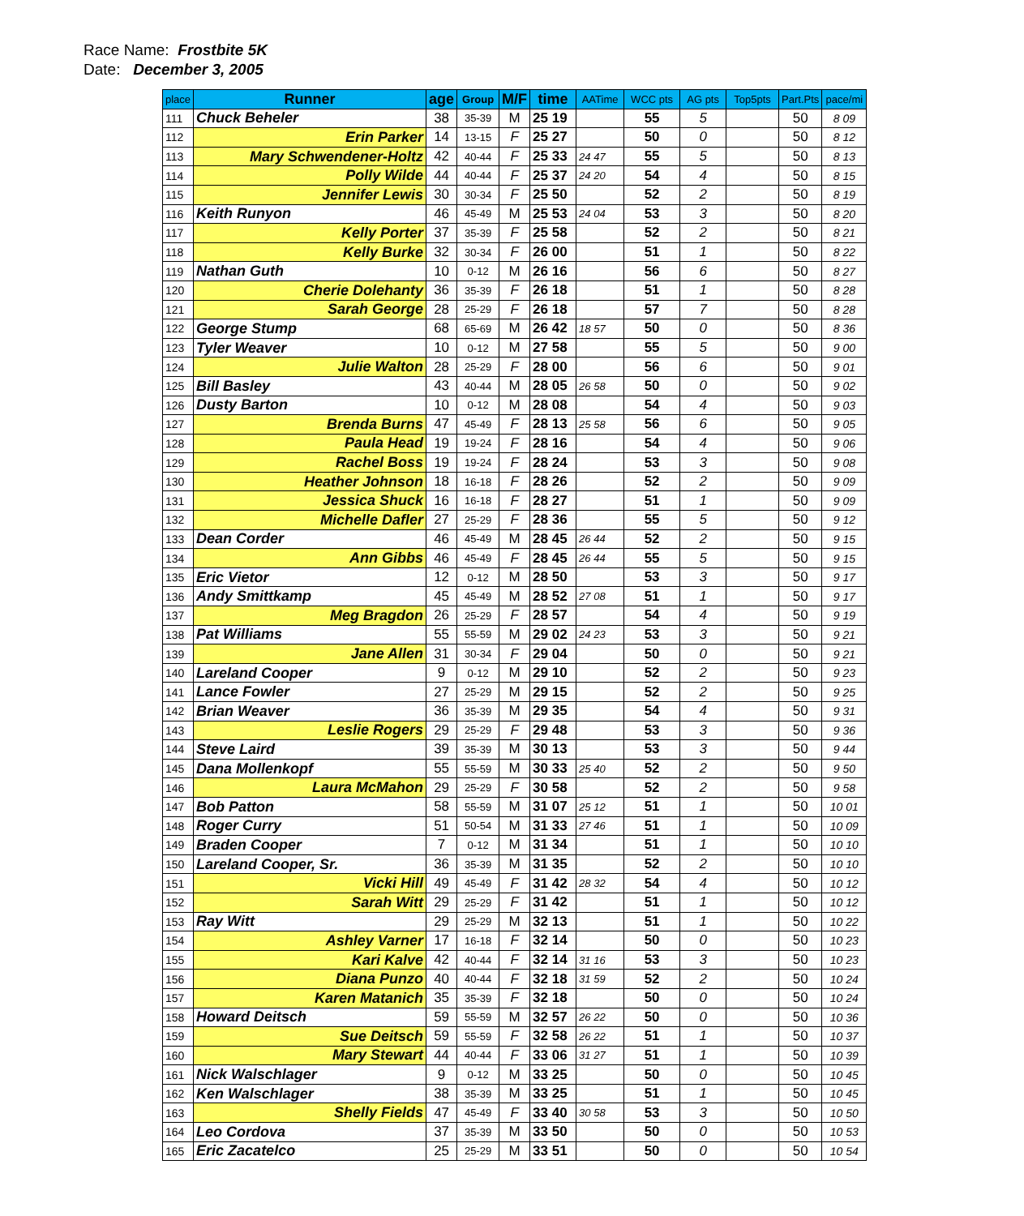Race Name: Frostbite 5K
Date: December 3, 2005
| place | Runner | age | Group | M/F | time | AATime | WCC pts | AG pts | Top5pts | Part.Pts | pace/mi |
| --- | --- | --- | --- | --- | --- | --- | --- | --- | --- | --- | --- |
| 111 | Chuck Beheler | 38 | 35-39 | M | 25 19 | | 55 | 5 | | 50 | 8 09 |
| 112 | Erin Parker | 14 | 13-15 | F | 25 27 | | 50 | 0 | | 50 | 8 12 |
| 113 | Mary Schwendener-Holtz | 42 | 40-44 | F | 25 33 | 24 47 | 55 | 5 | | 50 | 8 13 |
| 114 | Polly Wilde | 44 | 40-44 | F | 25 37 | 24 20 | 54 | 4 | | 50 | 8 15 |
| 115 | Jennifer Lewis | 30 | 30-34 | F | 25 50 | | 52 | 2 | | 50 | 8 19 |
| 116 | Keith Runyon | 46 | 45-49 | M | 25 53 | 24 04 | 53 | 3 | | 50 | 8 20 |
| 117 | Kelly Porter | 37 | 35-39 | F | 25 58 | | 52 | 2 | | 50 | 8 21 |
| 118 | Kelly Burke | 32 | 30-34 | F | 26 00 | | 51 | 1 | | 50 | 8 22 |
| 119 | Nathan Guth | 10 | 0-12 | M | 26 16 | | 56 | 6 | | 50 | 8 27 |
| 120 | Cherie Dolehanty | 36 | 35-39 | F | 26 18 | | 51 | 1 | | 50 | 8 28 |
| 121 | Sarah George | 28 | 25-29 | F | 26 18 | | 57 | 7 | | 50 | 8 28 |
| 122 | George Stump | 68 | 65-69 | M | 26 42 | 18 57 | 50 | 0 | | 50 | 8 36 |
| 123 | Tyler Weaver | 10 | 0-12 | M | 27 58 | | 55 | 5 | | 50 | 9 00 |
| 124 | Julie Walton | 28 | 25-29 | F | 28 00 | | 56 | 6 | | 50 | 9 01 |
| 125 | Bill Basley | 43 | 40-44 | M | 28 05 | 26 58 | 50 | 0 | | 50 | 9 02 |
| 126 | Dusty Barton | 10 | 0-12 | M | 28 08 | | 54 | 4 | | 50 | 9 03 |
| 127 | Brenda Burns | 47 | 45-49 | F | 28 13 | 25 58 | 56 | 6 | | 50 | 9 05 |
| 128 | Paula Head | 19 | 19-24 | F | 28 16 | | 54 | 4 | | 50 | 9 06 |
| 129 | Rachel Boss | 19 | 19-24 | F | 28 24 | | 53 | 3 | | 50 | 9 08 |
| 130 | Heather Johnson | 18 | 16-18 | F | 28 26 | | 52 | 2 | | 50 | 9 09 |
| 131 | Jessica Shuck | 16 | 16-18 | F | 28 27 | | 51 | 1 | | 50 | 9 09 |
| 132 | Michelle Dafler | 27 | 25-29 | F | 28 36 | | 55 | 5 | | 50 | 9 12 |
| 133 | Dean Corder | 46 | 45-49 | M | 28 45 | 26 44 | 52 | 2 | | 50 | 9 15 |
| 134 | Ann Gibbs | 46 | 45-49 | F | 28 45 | 26 44 | 55 | 5 | | 50 | 9 15 |
| 135 | Eric Vietor | 12 | 0-12 | M | 28 50 | | 53 | 3 | | 50 | 9 17 |
| 136 | Andy Smittkamp | 45 | 45-49 | M | 28 52 | 27 08 | 51 | 1 | | 50 | 9 17 |
| 137 | Meg Bragdon | 26 | 25-29 | F | 28 57 | | 54 | 4 | | 50 | 9 19 |
| 138 | Pat Williams | 55 | 55-59 | M | 29 02 | 24 23 | 53 | 3 | | 50 | 9 21 |
| 139 | Jane Allen | 31 | 30-34 | F | 29 04 | | 50 | 0 | | 50 | 9 21 |
| 140 | Lareland Cooper | 9 | 0-12 | M | 29 10 | | 52 | 2 | | 50 | 9 23 |
| 141 | Lance Fowler | 27 | 25-29 | M | 29 15 | | 52 | 2 | | 50 | 9 25 |
| 142 | Brian Weaver | 36 | 35-39 | M | 29 35 | | 54 | 4 | | 50 | 9 31 |
| 143 | Leslie Rogers | 29 | 25-29 | F | 29 48 | | 53 | 3 | | 50 | 9 36 |
| 144 | Steve Laird | 39 | 35-39 | M | 30 13 | | 53 | 3 | | 50 | 9 44 |
| 145 | Dana Mollenkopf | 55 | 55-59 | M | 30 33 | 25 40 | 52 | 2 | | 50 | 9 50 |
| 146 | Laura McMahon | 29 | 25-29 | F | 30 58 | | 52 | 2 | | 50 | 9 58 |
| 147 | Bob Patton | 58 | 55-59 | M | 31 07 | 25 12 | 51 | 1 | | 50 | 10 01 |
| 148 | Roger Curry | 51 | 50-54 | M | 31 33 | 27 46 | 51 | 1 | | 50 | 10 09 |
| 149 | Braden Cooper | 7 | 0-12 | M | 31 34 | | 51 | 1 | | 50 | 10 10 |
| 150 | Lareland Cooper, Sr. | 36 | 35-39 | M | 31 35 | | 52 | 2 | | 50 | 10 10 |
| 151 | Vicki Hill | 49 | 45-49 | F | 31 42 | 28 32 | 54 | 4 | | 50 | 10 12 |
| 152 | Sarah Witt | 29 | 25-29 | F | 31 42 | | 51 | 1 | | 50 | 10 12 |
| 153 | Ray Witt | 29 | 25-29 | M | 32 13 | | 51 | 1 | | 50 | 10 22 |
| 154 | Ashley Varner | 17 | 16-18 | F | 32 14 | | 50 | 0 | | 50 | 10 23 |
| 155 | Kari Kalve | 42 | 40-44 | F | 32 14 | 31 16 | 53 | 3 | | 50 | 10 23 |
| 156 | Diana Punzo | 40 | 40-44 | F | 32 18 | 31 59 | 52 | 2 | | 50 | 10 24 |
| 157 | Karen Matanich | 35 | 35-39 | F | 32 18 | | 50 | 0 | | 50 | 10 24 |
| 158 | Howard Deitsch | 59 | 55-59 | M | 32 57 | 26 22 | 50 | 0 | | 50 | 10 36 |
| 159 | Sue Deitsch | 59 | 55-59 | F | 32 58 | 26 22 | 51 | 1 | | 50 | 10 37 |
| 160 | Mary Stewart | 44 | 40-44 | F | 33 06 | 31 27 | 51 | 1 | | 50 | 10 39 |
| 161 | Nick Walschlager | 9 | 0-12 | M | 33 25 | | 50 | 0 | | 50 | 10 45 |
| 162 | Ken Walschlager | 38 | 35-39 | M | 33 25 | | 51 | 1 | | 50 | 10 45 |
| 163 | Shelly Fields | 47 | 45-49 | F | 33 40 | 30 58 | 53 | 3 | | 50 | 10 50 |
| 164 | Leo Cordova | 37 | 35-39 | M | 33 50 | | 50 | 0 | | 50 | 10 53 |
| 165 | Eric Zacatelco | 25 | 25-29 | M | 33 51 | | 50 | 0 | | 50 | 10 54 |